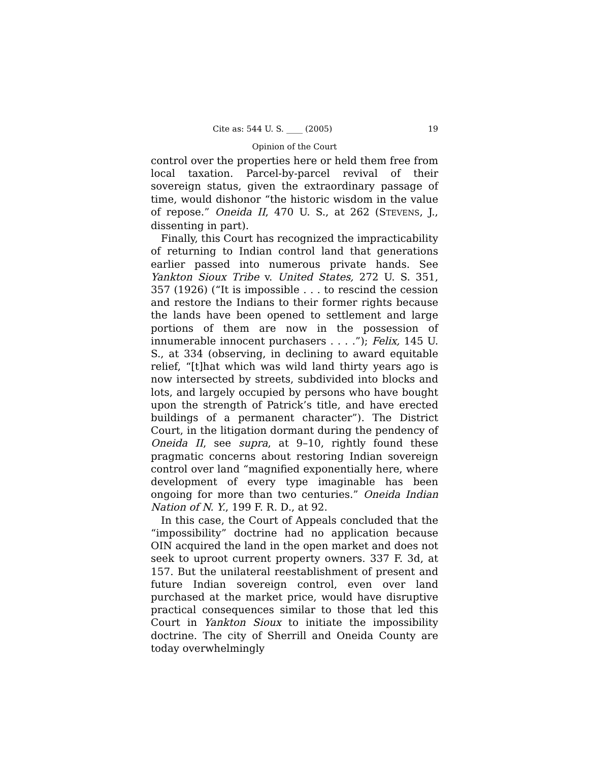Cite as: 544 U. S. ____ (2005) 19
Opinion of the Court
control over the properties here or held them free from local taxation. Parcel-by-parcel revival of their sovereign status, given the extraordinary passage of time, would dishonor “the historic wisdom in the value of repose.” Oneida II, 470 U. S., at 262 (STEVENS, J., dissenting in part).
Finally, this Court has recognized the impracticability of returning to Indian control land that generations earlier passed into numerous private hands. See Yankton Sioux Tribe v. United States, 272 U. S. 351, 357 (1926) (“It is impossible . . . to rescind the cession and restore the Indians to their former rights because the lands have been opened to settlement and large portions of them are now in the possession of innumerable innocent purchasers . . . .”); Felix, 145 U. S., at 334 (observing, in declining to award equitable relief, “[t]hat which was wild land thirty years ago is now intersected by streets, subdivided into blocks and lots, and largely occupied by persons who have bought upon the strength of Patrick’s title, and have erected buildings of a permanent character”). The District Court, in the litigation dormant during the pendency of Oneida II, see supra, at 9–10, rightly found these pragmatic concerns about restoring Indian sovereign control over land “magnified exponentially here, where development of every type imaginable has been ongoing for more than two centuries.” Oneida Indian Nation of N. Y., 199 F. R. D., at 92.
In this case, the Court of Appeals concluded that the “impossibility” doctrine had no application because OIN acquired the land in the open market and does not seek to uproot current property owners. 337 F. 3d, at 157. But the unilateral reestablishment of present and future Indian sovereign control, even over land purchased at the market price, would have disruptive practical consequences similar to those that led this Court in Yankton Sioux to initiate the impossibility doctrine. The city of Sherrill and Oneida County are today overwhelmingly